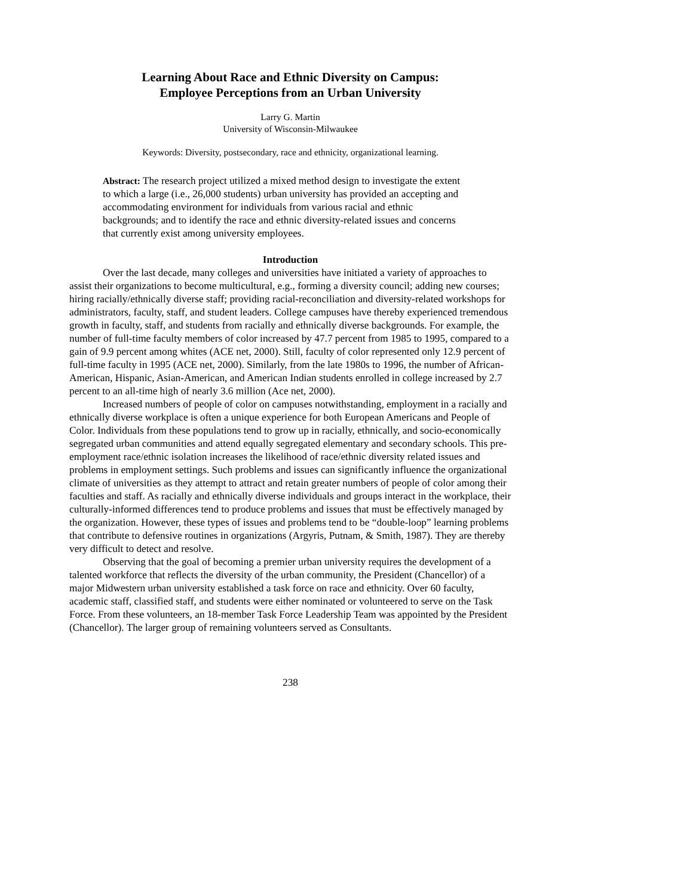Learning About Race and Ethnic Diversity on Campus:
Employee Perceptions from an Urban University
Larry G. Martin
University of Wisconsin-Milwaukee
Keywords: Diversity, postsecondary, race and ethnicity, organizational learning.
Abstract: The research project utilized a mixed method design to investigate the extent to which a large (i.e., 26,000 students) urban university has provided an accepting and accommodating environment for individuals from various racial and ethnic backgrounds; and to identify the race and ethnic diversity-related issues and concerns that currently exist among university employees.
Introduction
Over the last decade, many colleges and universities have initiated a variety of approaches to assist their organizations to become multicultural, e.g., forming a diversity council; adding new courses; hiring racially/ethnically diverse staff; providing racial-reconciliation and diversity-related workshops for administrators, faculty, staff, and student leaders. College campuses have thereby experienced tremendous growth in faculty, staff, and students from racially and ethnically diverse backgrounds. For example, the number of full-time faculty members of color increased by 47.7 percent from 1985 to 1995, compared to a gain of 9.9 percent among whites (ACE net, 2000). Still, faculty of color represented only 12.9 percent of full-time faculty in 1995 (ACE net, 2000). Similarly, from the late 1980s to 1996, the number of African-American, Hispanic, Asian-American, and American Indian students enrolled in college increased by 2.7 percent to an all-time high of nearly 3.6 million (Ace net, 2000).
Increased numbers of people of color on campuses notwithstanding, employment in a racially and ethnically diverse workplace is often a unique experience for both European Americans and People of Color. Individuals from these populations tend to grow up in racially, ethnically, and socio-economically segregated urban communities and attend equally segregated elementary and secondary schools. This pre-employment race/ethnic isolation increases the likelihood of race/ethnic diversity related issues and problems in employment settings. Such problems and issues can significantly influence the organizational climate of universities as they attempt to attract and retain greater numbers of people of color among their faculties and staff. As racially and ethnically diverse individuals and groups interact in the workplace, their culturally-informed differences tend to produce problems and issues that must be effectively managed by the organization. However, these types of issues and problems tend to be “double-loop” learning problems that contribute to defensive routines in organizations (Argyris, Putnam, & Smith, 1987). They are thereby very difficult to detect and resolve.
Observing that the goal of becoming a premier urban university requires the development of a talented workforce that reflects the diversity of the urban community, the President (Chancellor) of a major Midwestern urban university established a task force on race and ethnicity. Over 60 faculty, academic staff, classified staff, and students were either nominated or volunteered to serve on the Task Force. From these volunteers, an 18-member Task Force Leadership Team was appointed by the President (Chancellor). The larger group of remaining volunteers served as Consultants.
238